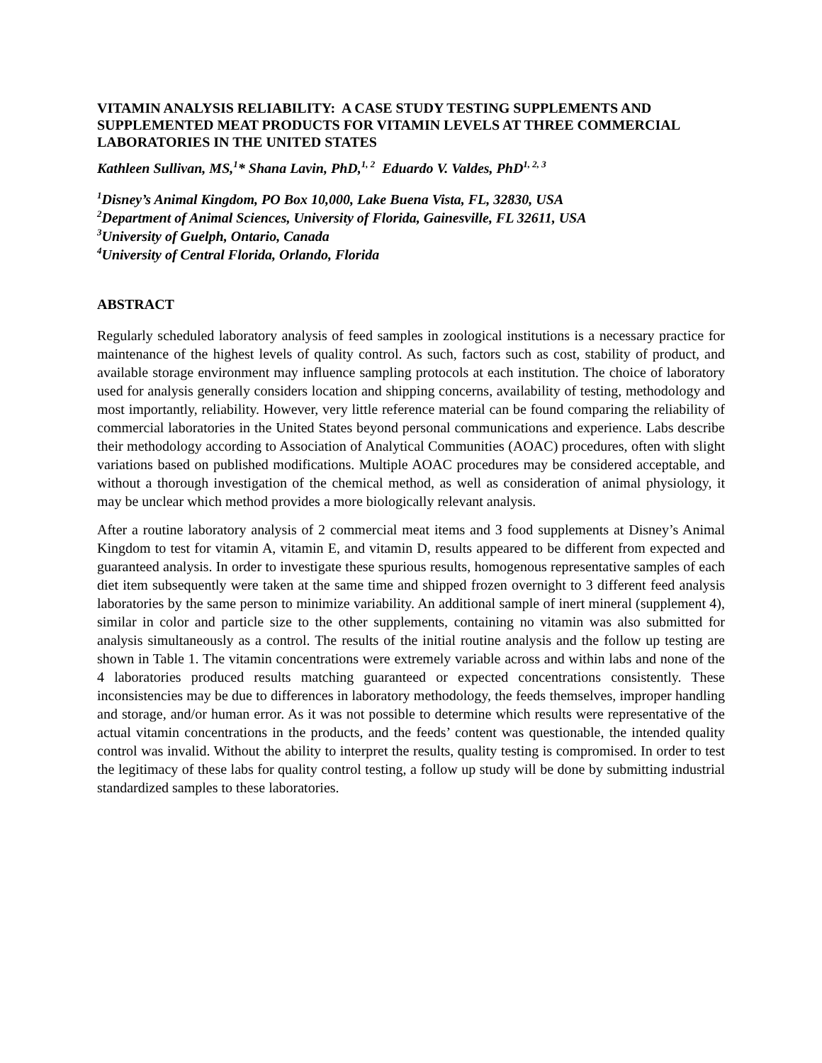VITAMIN ANALYSIS RELIABILITY: A CASE STUDY TESTING SUPPLEMENTS AND SUPPLEMENTED MEAT PRODUCTS FOR VITAMIN LEVELS AT THREE COMMERCIAL LABORATORIES IN THE UNITED STATES
Kathleen Sullivan, MS,<sup>1</sup>* Shana Lavin, PhD,<sup>1, 2</sup> Eduardo V. Valdes, PhD<sup>1, 2, 3</sup>
<sup>1</sup> Disney’s Animal Kingdom, PO Box 10,000, Lake Buena Vista, FL, 32830, USA
<sup>2</sup> Department of Animal Sciences, University of Florida, Gainesville, FL 32611, USA
<sup>3</sup> University of Guelph, Ontario, Canada
<sup>4</sup> University of Central Florida, Orlando, Florida
ABSTRACT
Regularly scheduled laboratory analysis of feed samples in zoological institutions is a necessary practice for maintenance of the highest levels of quality control. As such, factors such as cost, stability of product, and available storage environment may influence sampling protocols at each institution. The choice of laboratory used for analysis generally considers location and shipping concerns, availability of testing, methodology and most importantly, reliability. However, very little reference material can be found comparing the reliability of commercial laboratories in the United States beyond personal communications and experience. Labs describe their methodology according to Association of Analytical Communities (AOAC) procedures, often with slight variations based on published modifications. Multiple AOAC procedures may be considered acceptable, and without a thorough investigation of the chemical method, as well as consideration of animal physiology, it may be unclear which method provides a more biologically relevant analysis.
After a routine laboratory analysis of 2 commercial meat items and 3 food supplements at Disney’s Animal Kingdom to test for vitamin A, vitamin E, and vitamin D, results appeared to be different from expected and guaranteed analysis. In order to investigate these spurious results, homogenous representative samples of each diet item subsequently were taken at the same time and shipped frozen overnight to 3 different feed analysis laboratories by the same person to minimize variability. An additional sample of inert mineral (supplement 4), similar in color and particle size to the other supplements, containing no vitamin was also submitted for analysis simultaneously as a control. The results of the initial routine analysis and the follow up testing are shown in Table 1. The vitamin concentrations were extremely variable across and within labs and none of the 4 laboratories produced results matching guaranteed or expected concentrations consistently. These inconsistencies may be due to differences in laboratory methodology, the feeds themselves, improper handling and storage, and/or human error. As it was not possible to determine which results were representative of the actual vitamin concentrations in the products, and the feeds’ content was questionable, the intended quality control was invalid. Without the ability to interpret the results, quality testing is compromised. In order to test the legitimacy of these labs for quality control testing, a follow up study will be done by submitting industrial standardized samples to these laboratories.